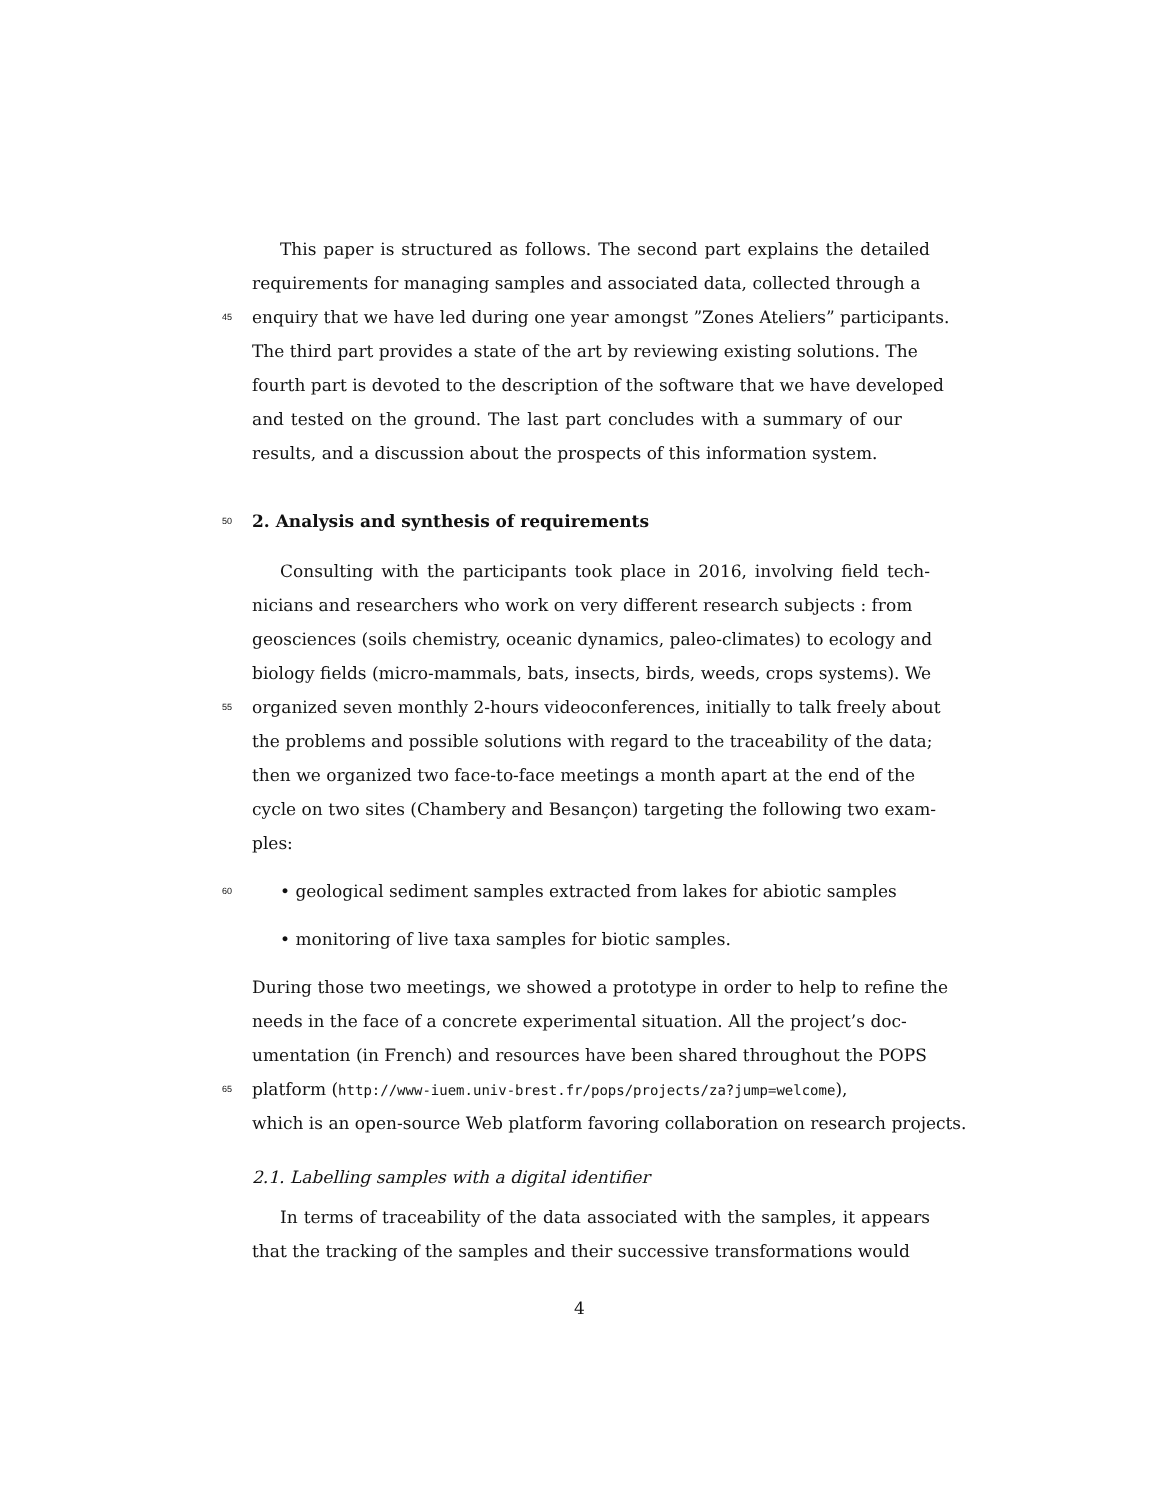This paper is structured as follows. The second part explains the detailed
requirements for managing samples and associated data, collected through a
45 enquiry that we have led during one year amongst ”Zones Ateliers” participants.
The third part provides a state of the art by reviewing existing solutions. The
fourth part is devoted to the description of the software that we have developed
and tested on the ground. The last part concludes with a summary of our
results, and a discussion about the prospects of this information system.
50
2. Analysis and synthesis of requirements
Consulting with the participants took place in 2016, involving field tech-
nicians and researchers who work on very different research subjects : from
geosciences (soils chemistry, oceanic dynamics, paleo-climates) to ecology and
biology fields (micro-mammals, bats, insects, birds, weeds, crops systems). We
55 organized seven monthly 2-hours videoconferences, initially to talk freely about
the problems and possible solutions with regard to the traceability of the data;
then we organized two face-to-face meetings a month apart at the end of the
cycle on two sites (Chambery and Besançon) targeting the following two exam-
ples:
60 • geological sediment samples extracted from lakes for abiotic samples
• monitoring of live taxa samples for biotic samples.
During those two meetings, we showed a prototype in order to help to refine the
needs in the face of a concrete experimental situation. All the project’s doc-
umentation (in French) and resources have been shared throughout the POPS
65 platform (http://www-iuem.univ-brest.fr/pops/projects/za?jump=welcome),
which is an open-source Web platform favoring collaboration on research projects.
2.1. Labelling samples with a digital identifier
In terms of traceability of the data associated with the samples, it appears
that the tracking of the samples and their successive transformations would
4